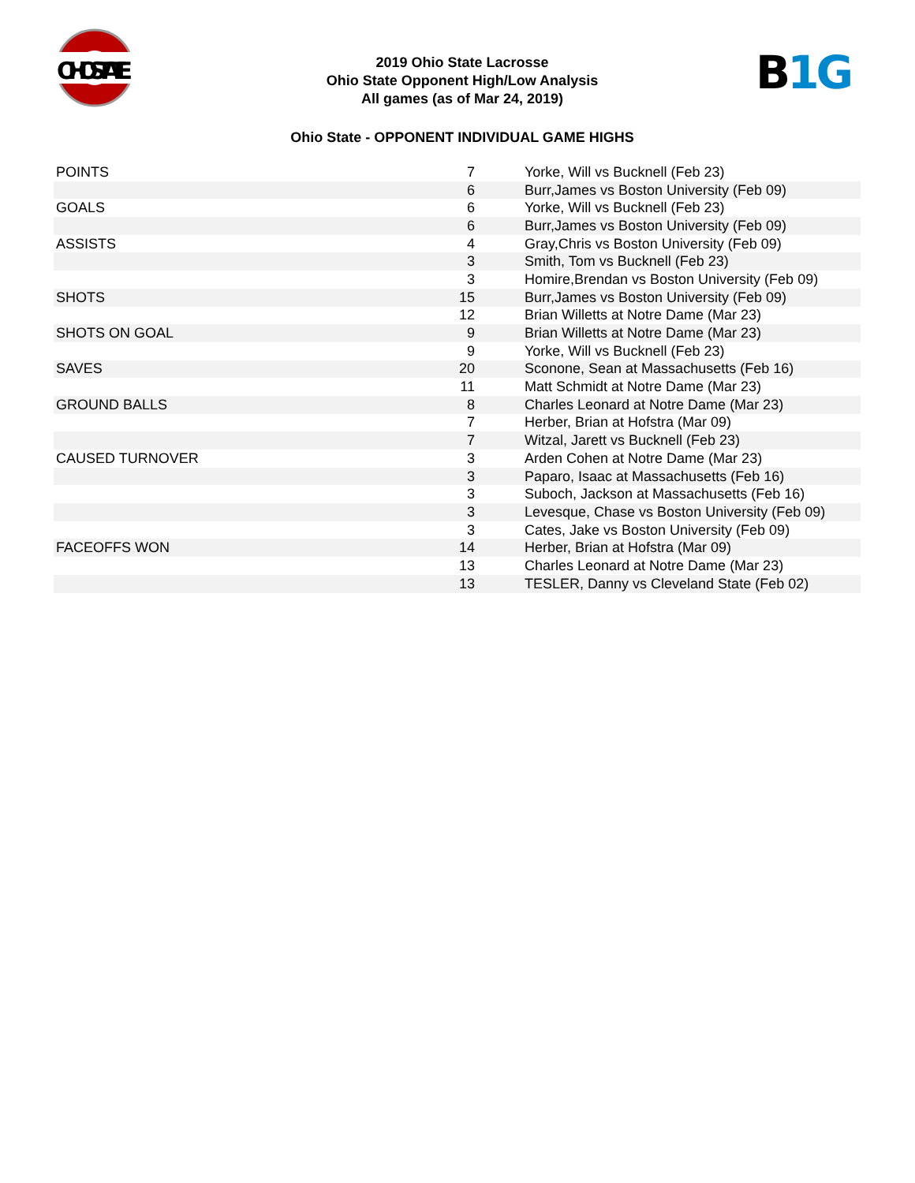OHIOSTATE
B 1G
2019 Ohio State Lacrosse
Ohio State Opponent High/Low Analysis
All games (as of Mar 24, 2019)
Ohio State - OPPONENT INDIVIDUAL GAME HIGHS
| POINTS | 7 | Yorke, Will vs Bucknell (Feb 23) |
| | 6 | Burr,James vs Boston University (Feb 09) |
| GOALS | 6 | Yorke, Will vs Bucknell (Feb 23) |
| | 6 | Burr,James vs Boston University (Feb 09) |
| ASSISTS | 4 | Gray,Chris vs Boston University (Feb 09) |
| | 3 | Smith, Tom vs Bucknell (Feb 23) |
| | 3 | Homire,Brendan vs Boston University (Feb 09) |
| SHOTS | 15 | Burr,James vs Boston University (Feb 09) |
| | 12 | Brian Willetts at Notre Dame (Mar 23) |
| SHOTS ON GOAL | 9 | Brian Willetts at Notre Dame (Mar 23) |
| | 9 | Yorke, Will vs Bucknell (Feb 23) |
| SAVES | 20 | Sconone, Sean at Massachusetts (Feb 16) |
| | 11 | Matt Schmidt at Notre Dame (Mar 23) |
| GROUND BALLS | 8 | Charles Leonard at Notre Dame (Mar 23) |
| | 7 | Herber, Brian at Hofstra (Mar 09) |
| | 7 | Witzal, Jarett vs Bucknell (Feb 23) |
| CAUSED TURNOVER | 3 | Arden Cohen at Notre Dame (Mar 23) |
| | 3 | Paparo, Isaac at Massachusetts (Feb 16) |
| | 3 | Suboch, Jackson at Massachusetts (Feb 16) |
| | 3 | Levesque, Chase vs Boston University (Feb 09) |
| | 3 | Cates, Jake vs Boston University (Feb 09) |
| FACEOFFS WON | 14 | Herber, Brian at Hofstra (Mar 09) |
| | 13 | Charles Leonard at Notre Dame (Mar 23) |
| | 13 | TESLER, Danny vs Cleveland State (Feb 02) |